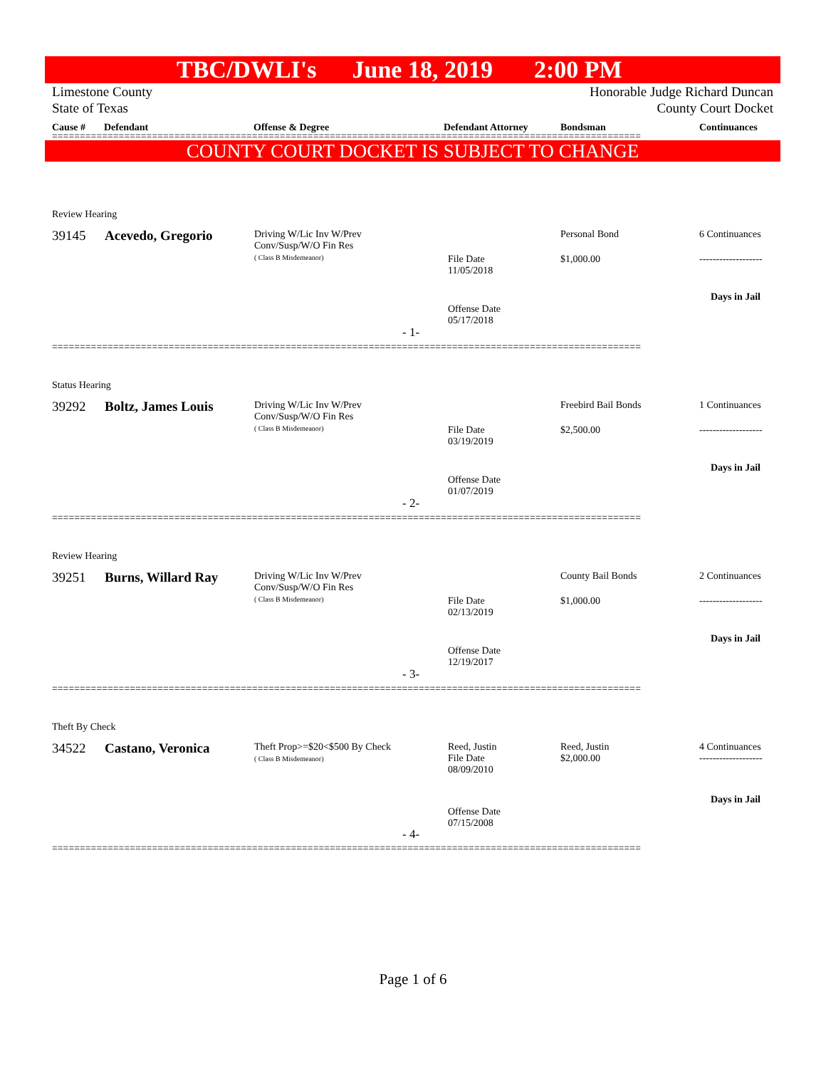TBC/DWLI's June 18, 2019 2:00 PM
Limestone County Honorable Judge Richard Duncan
State of Texas County Court Docket
Cause # Defendant Offense & Degree Defendant Attorney Bondsman Continuances
==========================================================================================================
COUNTY COURT DOCKET IS SUBJECT TO CHANGE
Review Hearing
39145 Acevedo, Gregorio
Driving W/Lic Inv W/Prev
Conv/Susp/W/O Fin Res
( Class B Misdemeanor)
Personal Bond 6 Continuances
File Date
11/05/2018
$1,000.00 -------------------
Days in Jail
Offense Date
05/17/2018
- 1-
==========================================================================================================
Status Hearing
39292 Boltz, James Louis
Driving W/Lic Inv W/Prev
Conv/Susp/W/O Fin Res
( Class B Misdemeanor)
Freebird Bail Bonds 1 Continuances
File Date
03/19/2019
$2,500.00 -------------------
Days in Jail
Offense Date
01/07/2019
- 2-
==========================================================================================================
Review Hearing
39251 Burns, Willard Ray
Driving W/Lic Inv W/Prev
Conv/Susp/W/O Fin Res
( Class B Misdemeanor)
County Bail Bonds 2 Continuances
File Date
02/13/2019
$1,000.00 -------------------
Days in Jail
Offense Date
12/19/2017
- 3-
==========================================================================================================
Theft By Check
34522 Castano, Veronica
Theft Prop>=$20<$500 By Check
( Class B Misdemeanor)
Reed, Justin
File Date
08/09/2010
Reed, Justin
$2,000.00
4 Continuances
-------------------
Days in Jail
Offense Date
07/15/2008
- 4-
==========================================================================================================
Page 1 of 6